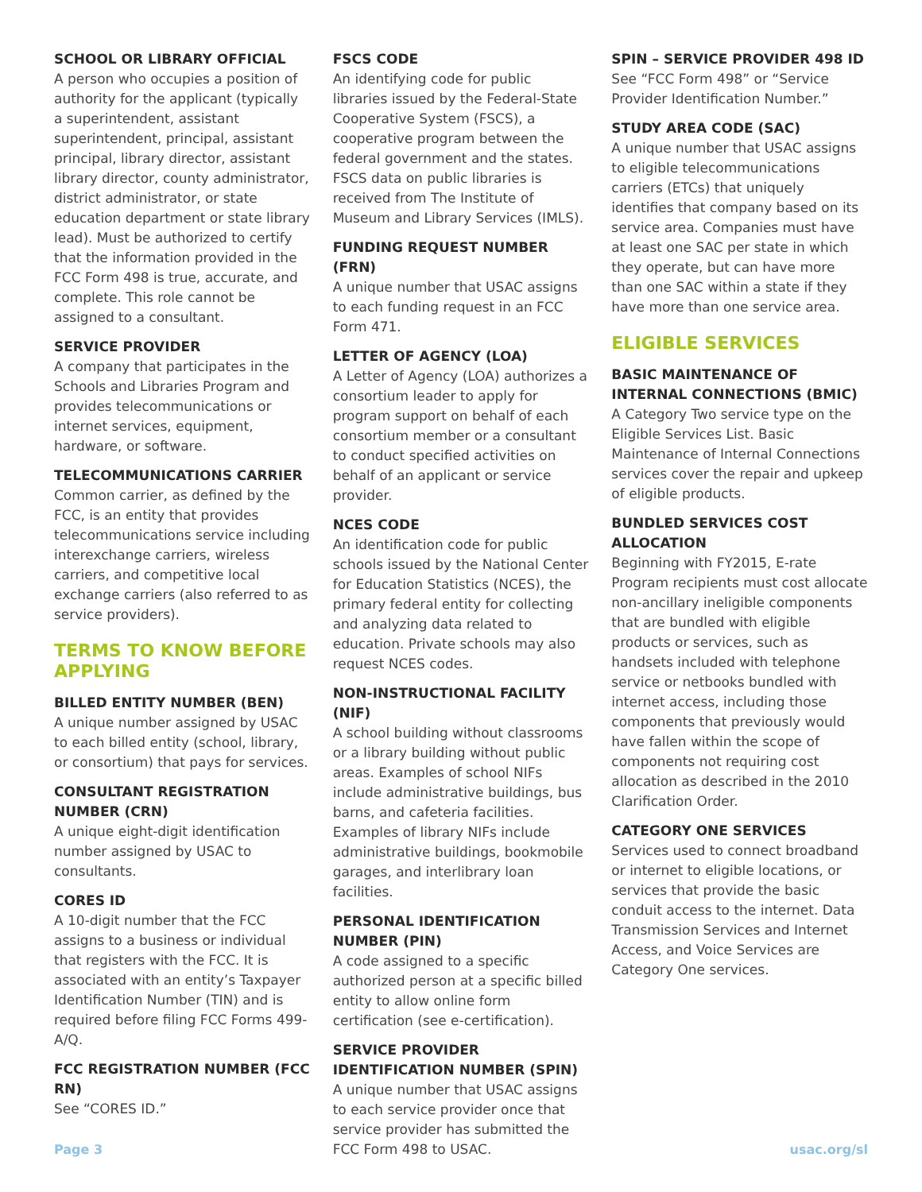SCHOOL OR LIBRARY OFFICIAL
A person who occupies a position of authority for the applicant (typically a superintendent, assistant superintendent, principal, assistant principal, library director, assistant library director, county administrator, district administrator, or state education department or state library lead). Must be authorized to certify that the information provided in the FCC Form 498 is true, accurate, and complete. This role cannot be assigned to a consultant.
SERVICE PROVIDER
A company that participates in the Schools and Libraries Program and provides telecommunications or internet services, equipment, hardware, or software.
TELECOMMUNICATIONS CARRIER
Common carrier, as defined by the FCC, is an entity that provides telecommunications service including interexchange carriers, wireless carriers, and competitive local exchange carriers (also referred to as service providers).
TERMS TO KNOW BEFORE APPLYING
BILLED ENTITY NUMBER (BEN)
A unique number assigned by USAC to each billed entity (school, library, or consortium) that pays for services.
CONSULTANT REGISTRATION NUMBER (CRN)
A unique eight-digit identification number assigned by USAC to consultants.
CORES ID
A 10-digit number that the FCC assigns to a business or individual that registers with the FCC. It is associated with an entity’s Taxpayer Identification Number (TIN) and is required before filing FCC Forms 499-A/Q.
FCC REGISTRATION NUMBER (FCC RN)
See “CORES ID.”
FSCS CODE
An identifying code for public libraries issued by the Federal-State Cooperative System (FSCS), a cooperative program between the federal government and the states. FSCS data on public libraries is received from The Institute of Museum and Library Services (IMLS).
FUNDING REQUEST NUMBER (FRN)
A unique number that USAC assigns to each funding request in an FCC Form 471.
LETTER OF AGENCY (LOA)
A Letter of Agency (LOA) authorizes a consortium leader to apply for program support on behalf of each consortium member or a consultant to conduct specified activities on behalf of an applicant or service provider.
NCES CODE
An identification code for public schools issued by the National Center for Education Statistics (NCES), the primary federal entity for collecting and analyzing data related to education. Private schools may also request NCES codes.
NON-INSTRUCTIONAL FACILITY (NIF)
A school building without classrooms or a library building without public areas. Examples of school NIFs include administrative buildings, bus barns, and cafeteria facilities. Examples of library NIFs include administrative buildings, bookmobile garages, and interlibrary loan facilities.
PERSONAL IDENTIFICATION NUMBER (PIN)
A code assigned to a specific authorized person at a specific billed entity to allow online form certification (see e-certification).
SERVICE PROVIDER IDENTIFICATION NUMBER (SPIN)
A unique number that USAC assigns to each service provider once that service provider has submitted the FCC Form 498 to USAC.
SPIN – SERVICE PROVIDER 498 ID
See “FCC Form 498” or “Service Provider Identification Number.”
STUDY AREA CODE (SAC)
A unique number that USAC assigns to eligible telecommunications carriers (ETCs) that uniquely identifies that company based on its service area. Companies must have at least one SAC per state in which they operate, but can have more than one SAC within a state if they have more than one service area.
ELIGIBLE SERVICES
BASIC MAINTENANCE OF INTERNAL CONNECTIONS (BMIC)
A Category Two service type on the Eligible Services List. Basic Maintenance of Internal Connections services cover the repair and upkeep of eligible products.
BUNDLED SERVICES COST ALLOCATION
Beginning with FY2015, E-rate Program recipients must cost allocate non-ancillary ineligible components that are bundled with eligible products or services, such as handsets included with telephone service or netbooks bundled with internet access, including those components that previously would have fallen within the scope of components not requiring cost allocation as described in the 2010 Clarification Order.
CATEGORY ONE SERVICES
Services used to connect broadband or internet to eligible locations, or services that provide the basic conduit access to the internet. Data Transmission Services and Internet Access, and Voice Services are Category One services.
Page 3 usac.org/sl